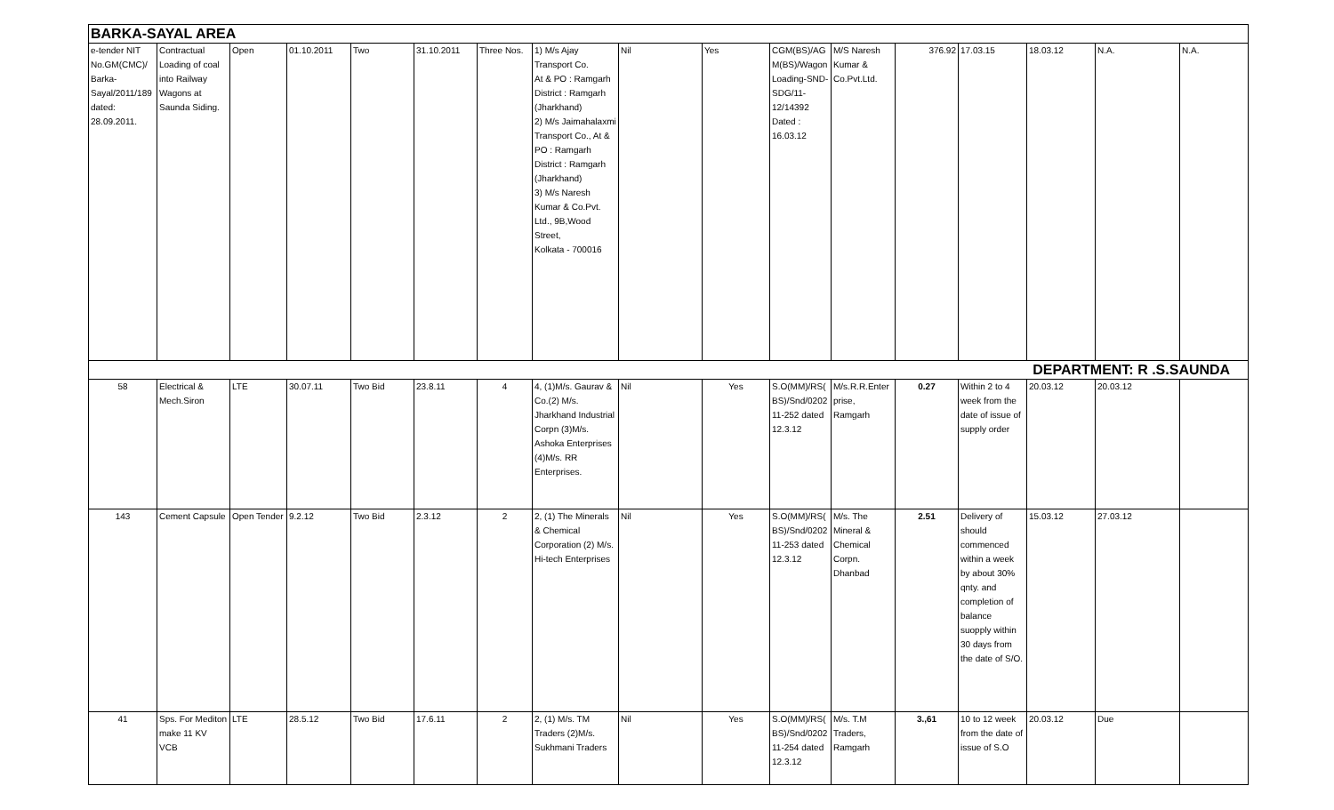| BARKA-SAYAL AREA | | | | | | | | | | | | | | | | |
| e-tender NIT No.GM(CMC)/ Barka-Sayal/2011/189 dated: 28.09.2011. | Contractual Loading of coal into Railway Wagons at Saunda Siding. | Open | 01.10.2011 | Two | 31.10.2011 | Three Nos. | 1) M/s Ajay Transport Co. At & PO : Ramgarh District : Ramgarh (Jharkhand) 2) M/s Jaimahalaxmi Transport Co., At & PO : Ramgarh District : Ramgarh (Jharkhand) 3) M/s Naresh Kumar & Co.Pvt. Ltd., 9B,Wood Street, Kolkata - 700016 | Nil | Yes | CGM(BS)/AGM(BS)/Wagon Loading-SND-SDG/11-12/14392 Dated : 16.03.12 | M/S Naresh Kumar & Co.Pvt.Ltd. | 376.92 | 17.03.15 | 18.03.12 | N.A. | N.A. |
| DEPARTMENT: R .S.SAUNDA | | | | | | | | | | | | | | | | |
| 58 | Electrical & Mech.Siron | LTE | 30.07.11 | Two Bid | 23.8.11 | 4 | 4, (1)M/s. Gaurav & Co.(2) M/s. Jharkhand Industrial Corpn (3)M/s. Ashoka Enterprises (4)M/s. RR Enterprises. | Nil | Yes | S.O(MM)/RS(BS)/Snd/020211-252 dated 12.3.12 | M/s.R.R.Enterprise, Ramgarh | 0.27 | Within 2 to 4 week from the date of issue of supply order | 20.03.12 | 20.03.12 | |
| 143 | Cement Capsule | Open Tender | 9.2.12 | Two Bid | 2.3.12 | 2 | 2, (1) The Minerals & Chemical Corporation (2) M/s. Hi-tech Enterprises | Nil | Yes | S.O(MM)/RS(BS)/Snd/020211-253 dated 12.3.12 | M/s. The Mineral & Chemical Corpn. Dhanbad | 2.51 | Delivery of should commenced within a week by about 30% qnty. and completion of balance suopply within 30 days from the date of S/O. | 15.03.12 | 27.03.12 | |
| 41 | Sps. For Mediton make 11 KV VCB | LTE | 28.5.12 | Two Bid | 17.6.11 | 2 | 2, (1) M/s. TM Traders (2)M/s. Sukhmani Traders | Nil | Yes | S.O(MM)/RS(BS)/Snd/020211-254 dated 12.3.12 | M/s. T.M Traders, Ramgarh | 3.,61 | 10 to 12 week from the date of issue of S.O | 20.03.12 | Due | |